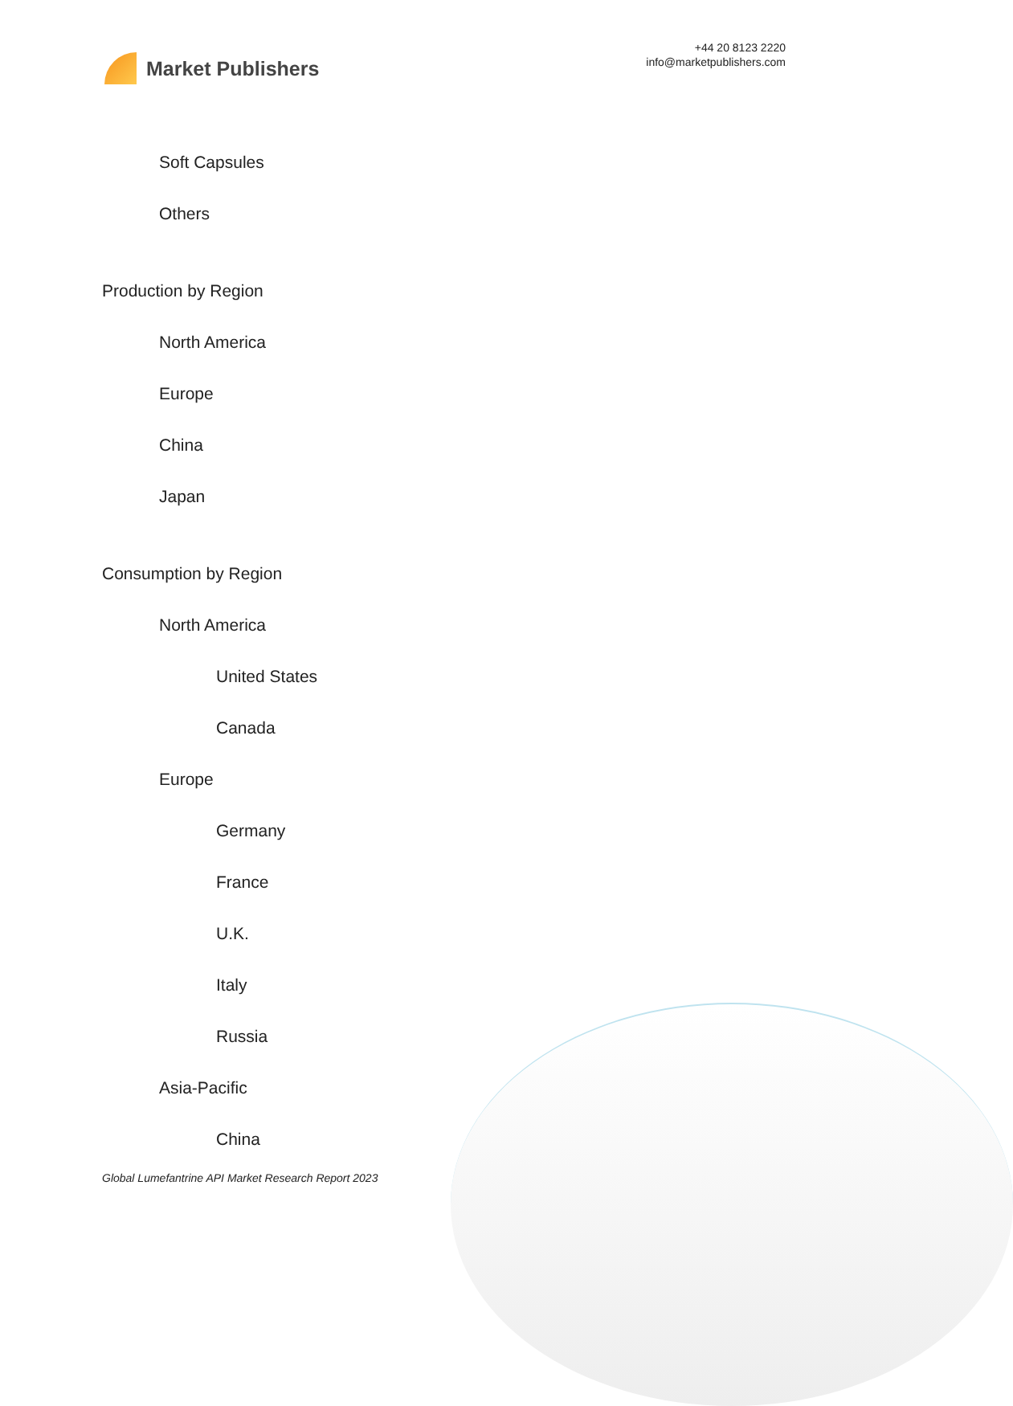Market Publishers
+44 20 8123 2220
info@marketpublishers.com
Soft Capsules
Others
Production by Region
North America
Europe
China
Japan
Consumption by Region
North America
United States
Canada
Europe
Germany
France
U.K.
Italy
Russia
Asia-Pacific
China
Global Lumefantrine API Market Research Report 2023